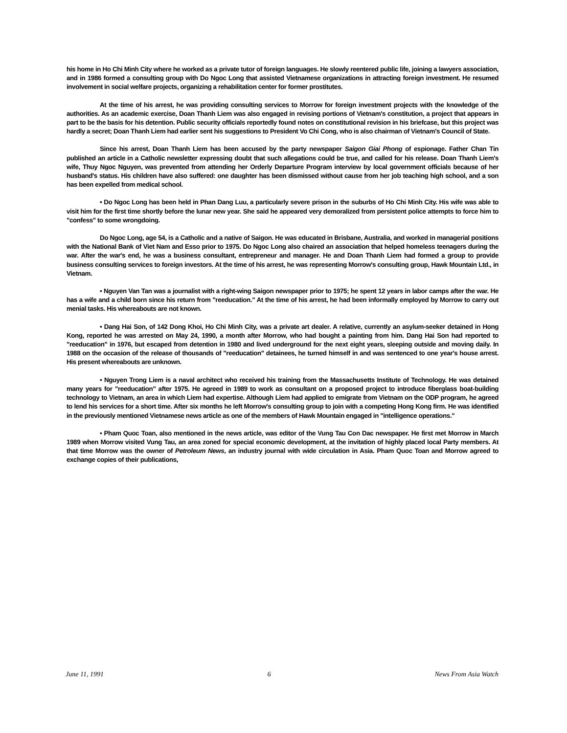his home in Ho Chi Minh City where he worked as a private tutor of foreign languages. He slowly reentered public life, joining a lawyers association, and in 1986 formed a consulting group with Do Ngoc Long that assisted Vietnamese organizations in attracting foreign investment. He resumed involvement in social welfare projects, organizing a rehabilitation center for former prostitutes.
At the time of his arrest, he was providing consulting services to Morrow for foreign investment projects with the knowledge of the authorities. As an academic exercise, Doan Thanh Liem was also engaged in revising portions of Vietnam's constitution, a project that appears in part to be the basis for his detention. Public security officials reportedly found notes on constitutional revision in his briefcase, but this project was hardly a secret; Doan Thanh Liem had earlier sent his suggestions to President Vo Chi Cong, who is also chairman of Vietnam's Council of State.
Since his arrest, Doan Thanh Liem has been accused by the party newspaper Saigon Giai Phong of espionage. Father Chan Tin published an article in a Catholic newsletter expressing doubt that such allegations could be true, and called for his release. Doan Thanh Liem's wife, Thuy Ngoc Nguyen, was prevented from attending her Orderly Departure Program interview by local government officials because of her husband's status. His children have also suffered: one daughter has been dismissed without cause from her job teaching high school, and a son has been expelled from medical school.
• Do Ngoc Long has been held in Phan Dang Luu, a particularly severe prison in the suburbs of Ho Chi Minh City. His wife was able to visit him for the first time shortly before the lunar new year. She said he appeared very demoralized from persistent police attempts to force him to "confess" to some wrongdoing.
Do Ngoc Long, age 54, is a Catholic and a native of Saigon. He was educated in Brisbane, Australia, and worked in managerial positions with the National Bank of Viet Nam and Esso prior to 1975. Do Ngoc Long also chaired an association that helped homeless teenagers during the war. After the war's end, he was a business consultant, entrepreneur and manager. He and Doan Thanh Liem had formed a group to provide business consulting services to foreign investors. At the time of his arrest, he was representing Morrow's consulting group, Hawk Mountain Ltd., in Vietnam.
• Nguyen Van Tan was a journalist with a right-wing Saigon newspaper prior to 1975; he spent 12 years in labor camps after the war. He has a wife and a child born since his return from "reeducation." At the time of his arrest, he had been informally employed by Morrow to carry out menial tasks. His whereabouts are not known.
• Dang Hai Son, of 142 Dong Khoi, Ho Chi Minh City, was a private art dealer. A relative, currently an asylum-seeker detained in Hong Kong, reported he was arrested on May 24, 1990, a month after Morrow, who had bought a painting from him. Dang Hai Son had reported to "reeducation" in 1976, but escaped from detention in 1980 and lived underground for the next eight years, sleeping outside and moving daily. In 1988 on the occasion of the release of thousands of "reeducation" detainees, he turned himself in and was sentenced to one year's house arrest. His present whereabouts are unknown.
• Nguyen Trong Liem is a naval architect who received his training from the Massachusetts Institute of Technology. He was detained many years for "reeducation" after 1975. He agreed in 1989 to work as consultant on a proposed project to introduce fiberglass boat-building technology to Vietnam, an area in which Liem had expertise. Although Liem had applied to emigrate from Vietnam on the ODP program, he agreed to lend his services for a short time. After six months he left Morrow's consulting group to join with a competing Hong Kong firm. He was identified in the previously mentioned Vietnamese news article as one of the members of Hawk Mountain engaged in "intelligence operations."
• Pham Quoc Toan, also mentioned in the news article, was editor of the Vung Tau Con Dac newspaper. He first met Morrow in March 1989 when Morrow visited Vung Tau, an area zoned for special economic development, at the invitation of highly placed local Party members. At that time Morrow was the owner of Petroleum News, an industry journal with wide circulation in Asia. Pham Quoc Toan and Morrow agreed to exchange copies of their publications,
June 11, 1991 6 News From Asia Watch